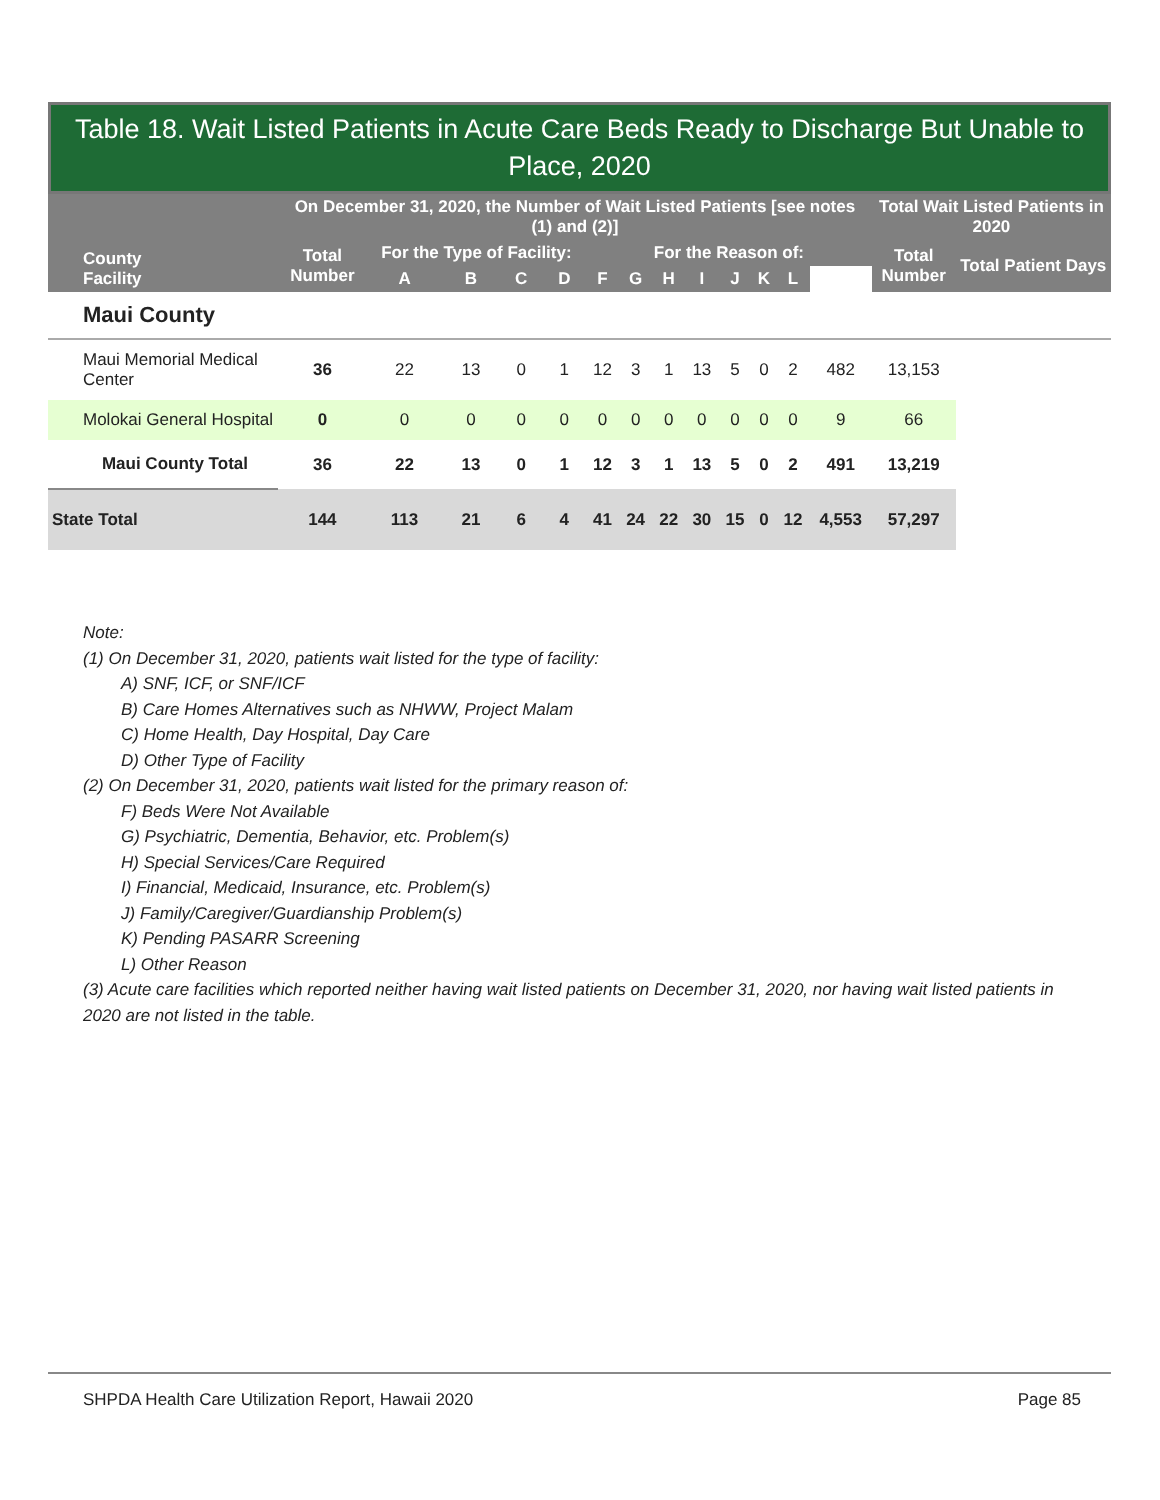Table 18. Wait Listed Patients in Acute Care Beds Ready to Discharge But Unable to Place, 2020
| County Facility | On December 31, 2020, the Number of Wait Listed Patients [see notes (1) and (2)] | | | | | | | | | | | | | Total Wait Listed Patients in 2020 | |
| --- | --- | --- | --- | --- | --- | --- | --- | --- | --- | --- | --- | --- | --- | --- | --- |
| | Total Number | For the Type of Facility: | | | | For the Reason of: | | | | | | | | Total Number | Total Patient Days |
| | | A | B | C | D | F | G | H | I | J | K | L | | | |
| Maui County | | | | | | | | | | | | | | | |
| Maui Memorial Medical Center | 36 | 22 | 13 | 0 | 1 | 12 | 3 | 1 | 13 | 5 | 0 | 2 | 482 | 13,153 | |
| Molokai General Hospital | 0 | 0 | 0 | 0 | 0 | 0 | 0 | 0 | 0 | 0 | 0 | 0 | 9 | 66 | |
| Maui County Total | 36 | 22 | 13 | 0 | 1 | 12 | 3 | 1 | 13 | 5 | 0 | 2 | 491 | 13,219 | |
| State Total | 144 | 113 | 21 | 6 | 4 | 41 | 24 | 22 | 30 | 15 | 0 | 12 | 4,553 | 57,297 | |
Note:
(1) On December 31, 2020, patients wait listed for the type of facility:
A) SNF, ICF, or SNF/ICF
B) Care Homes Alternatives such as NHWW, Project Malam
C) Home Health, Day Hospital, Day Care
D) Other Type of Facility
(2) On December 31, 2020, patients wait listed for the primary reason of:
F) Beds Were Not Available
G) Psychiatric, Dementia, Behavior, etc. Problem(s)
H) Special Services/Care Required
I) Financial, Medicaid, Insurance, etc. Problem(s)
J) Family/Caregiver/Guardianship Problem(s)
K) Pending PASARR Screening
L) Other Reason
(3) Acute care facilities which reported neither having wait listed patients on December 31, 2020, nor having wait listed patients in 2020 are not listed in the table.
SHPDA Health Care Utilization Report, Hawaii 2020 Page 85